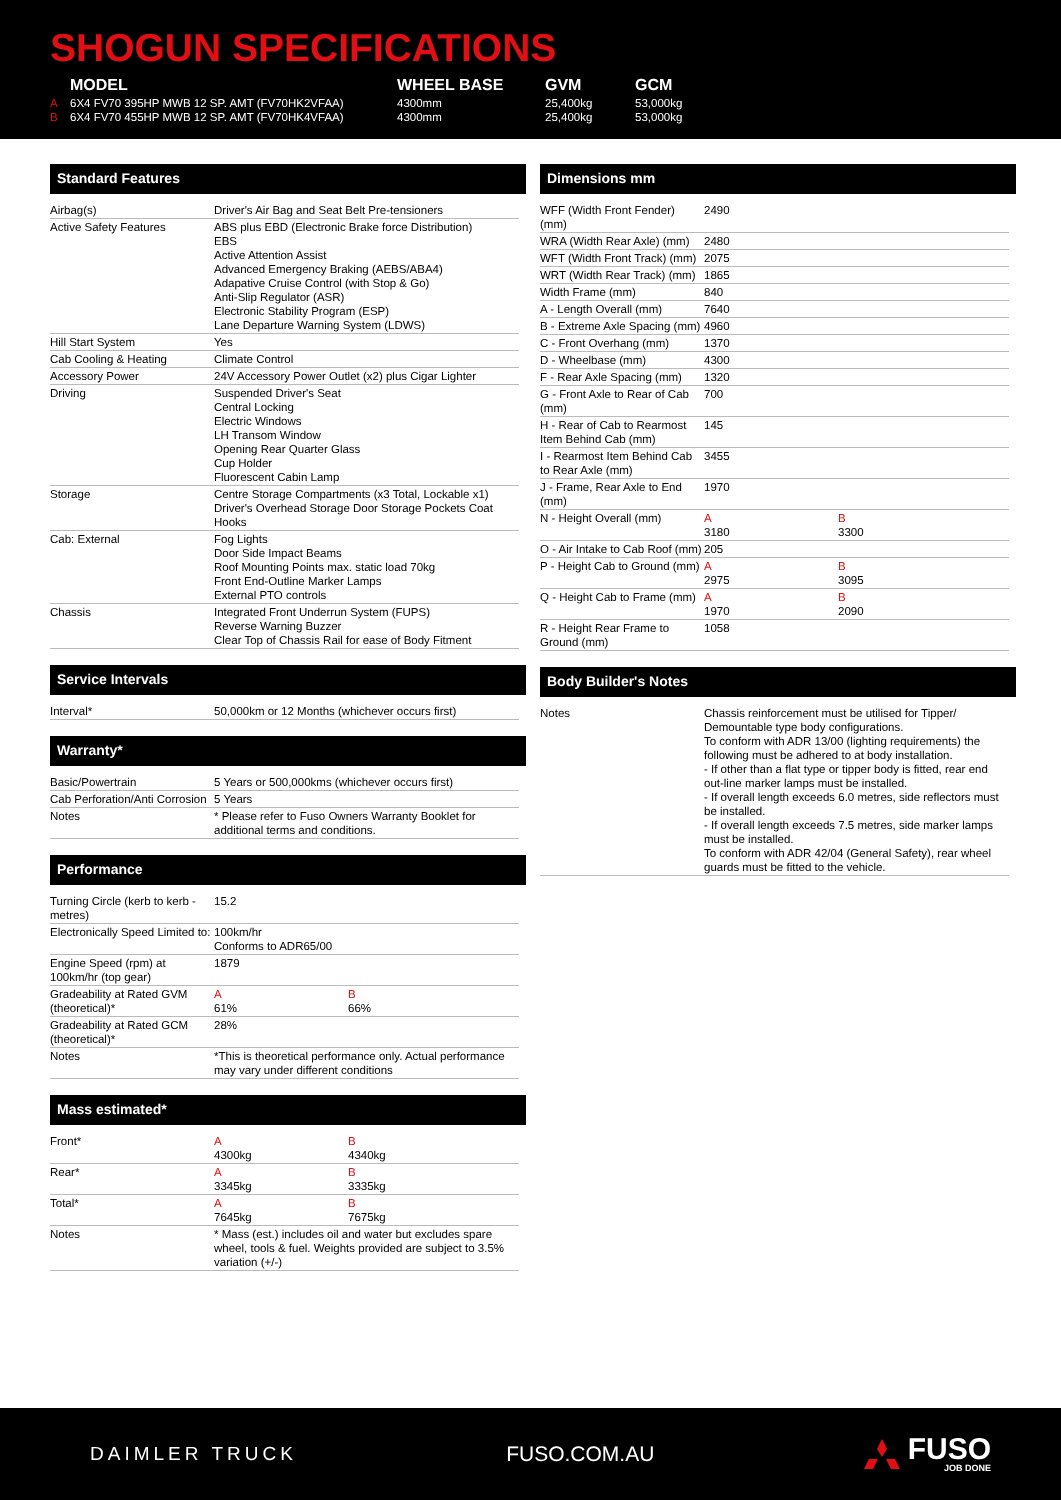SHOGUN SPECIFICATIONS
| | MODEL | WHEEL BASE | GVM | GCM |
| --- | --- | --- | --- | --- |
| A | 6X4 FV70 395HP MWB 12 SP. AMT (FV70HK2VFAA) | 4300mm | 25,400kg | 53,000kg |
| B | 6X4 FV70 455HP MWB 12 SP. AMT (FV70HK4VFAA) | 4300mm | 25,400kg | 53,000kg |
Standard Features
| Airbag(s) | Driver's Air Bag and Seat Belt Pre-tensioners |
| Active Safety Features | ABS plus EBD (Electronic Brake force Distribution) EBS Active Attention Assist Advanced Emergency Braking (AEBS/ABA4) Adapative Cruise Control (with Stop & Go) Anti-Slip Regulator (ASR) Electronic Stability Program (ESP) Lane Departure Warning System (LDWS) |
| Hill Start System | Yes |
| Cab Cooling & Heating | Climate Control |
| Accessory Power | 24V Accessory Power Outlet (x2) plus Cigar Lighter |
| Driving | Suspended Driver's Seat Central Locking Electric Windows LH Transom Window Opening Rear Quarter Glass Cup Holder Fluorescent Cabin Lamp |
| Storage | Centre Storage Compartments (x3 Total, Lockable x1) Driver's Overhead Storage Door Storage Pockets Coat Hooks |
| Cab: External | Fog Lights Door Side Impact Beams Roof Mounting Points max. static load 70kg Front End-Outline Marker Lamps External PTO controls |
| Chassis | Integrated Front Underrun System (FUPS) Reverse Warning Buzzer Clear Top of Chassis Rail for ease of Body Fitment |
Service Intervals
| Interval* | 50,000km or 12 Months (whichever occurs first) |
Warranty*
| Basic/Powertrain | 5 Years or 500,000kms (whichever occurs first) |
| Cab Perforation/Anti Corrosion | 5 Years |
| Notes | * Please refer to Fuso Owners Warranty Booklet for additional terms and conditions. |
Performance
| Turning Circle (kerb to kerb - metres) | 15.2 | |
| Electronically Speed Limited to: | 100km/hr Conforms to ADR65/00 | |
| Engine Speed (rpm) at 100km/hr (top gear) | 1879 | |
| Gradeability at Rated GVM (theoretical)* | A 61% | B 66% |
| Gradeability at Rated GCM (theoretical)* | 28% | |
| Notes | *This is theoretical performance only. Actual performance may vary under different conditions | |
Mass estimated*
| Front* | A 4300kg | B 4340kg |
| Rear* | A 3345kg | B 3335kg |
| Total* | A 7645kg | B 7675kg |
| Notes | * Mass (est.) includes oil and water but excludes spare wheel, tools & fuel. Weights provided are subject to 3.5% variation (+/-) | |
Dimensions mm
| WFF (Width Front Fender) (mm) | 2490 | |
| WRA (Width Rear Axle) (mm) | 2480 | |
| WFT (Width Front Track) (mm) | 2075 | |
| WRT (Width Rear Track) (mm) | 1865 | |
| Width Frame (mm) | 840 | |
| A - Length Overall (mm) | 7640 | |
| B - Extreme Axle Spacing (mm) | 4960 | |
| C - Front Overhang (mm) | 1370 | |
| D - Wheelbase (mm) | 4300 | |
| F - Rear Axle Spacing (mm) | 1320 | |
| G - Front Axle to Rear of Cab (mm) | 700 | |
| H - Rear of Cab to Rearmost Item Behind Cab (mm) | 145 | |
| I - Rearmost Item Behind Cab to Rear Axle (mm) | 3455 | |
| J - Frame, Rear Axle to End (mm) | 1970 | |
| N - Height Overall (mm) | A 3180 | B 3300 |
| O - Air Intake to Cab Roof (mm) | 205 | |
| P - Height Cab to Ground (mm) | A 2975 | B 3095 |
| Q - Height Cab to Frame (mm) | A 1970 | B 2090 |
| R - Height Rear Frame to Ground (mm) | 1058 | |
Body Builder's Notes
| Notes | Chassis reinforcement must be utilised for Tipper/ Demountable type body configurations. To conform with ADR 13/00 (lighting requirements) the following must be adhered to at body installation. - If other than a flat type or tipper body is fitted, rear end out-line marker lamps must be installed. - If overall length exceeds 6.0 metres, side reflectors must be installed. - If overall length exceeds 7.5 metres, side marker lamps must be installed. To conform with ADR 42/04 (General Safety), rear wheel guards must be fitted to the vehicle. |
DAIMLER TRUCK FUSO.COM.AU
FUSO
JOB DONE